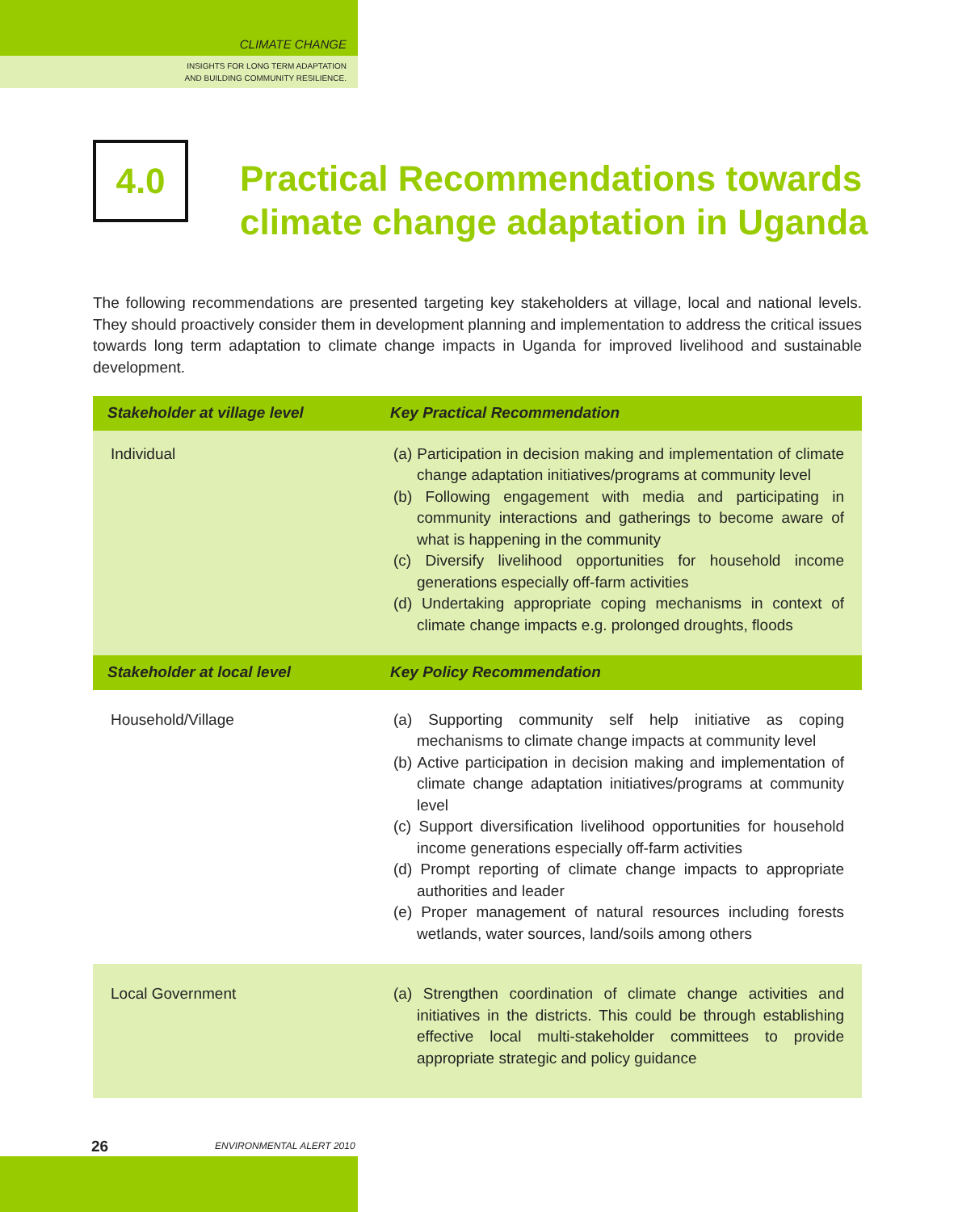CLIMATE CHANGE
INSIGHTS FOR LONG TERM ADAPTATION
AND BUILDING COMMUNITY RESILIENCE.
4.0
Practical Recommendations towards
climate change adaptation in Uganda
The following recommendations are presented targeting key stakeholders at village, local and national levels. They should proactively consider them in development planning and implementation to address the critical issues towards long term adaptation to climate change impacts in Uganda for improved livelihood and sustainable development.
| Stakeholder at village level | Key Practical Recommendation |
| --- | --- |
| Individual | (a) Participation in decision making and implementation of climate change adaptation initiatives/programs at community level (b) Following engagement with media and participating in community interactions and gatherings to become aware of what is happening in the community (c) Diversify livelihood opportunities for household income generations especially off-farm activities (d) Undertaking appropriate coping mechanisms in context of climate change impacts e.g. prolonged droughts, floods |
| Stakeholder at local level | Key Policy Recommendation |
| Household/Village | (a) Supporting community self help initiative as coping mechanisms to climate change impacts at community level (b) Active participation in decision making and implementation of climate change adaptation initiatives/programs at community level (c) Support diversification livelihood opportunities for household income generations especially off-farm activities (d) Prompt reporting of climate change impacts to appropriate authorities and leader (e) Proper management of natural resources including forests wetlands, water sources, land/soils among others |
| Local Government | (a) Strengthen coordination of climate change activities and initiatives in the districts. This could be through establishing effective local multi-stakeholder committees to provide appropriate strategic and policy guidance |
26 ENVIRONMENTAL ALERT 2010